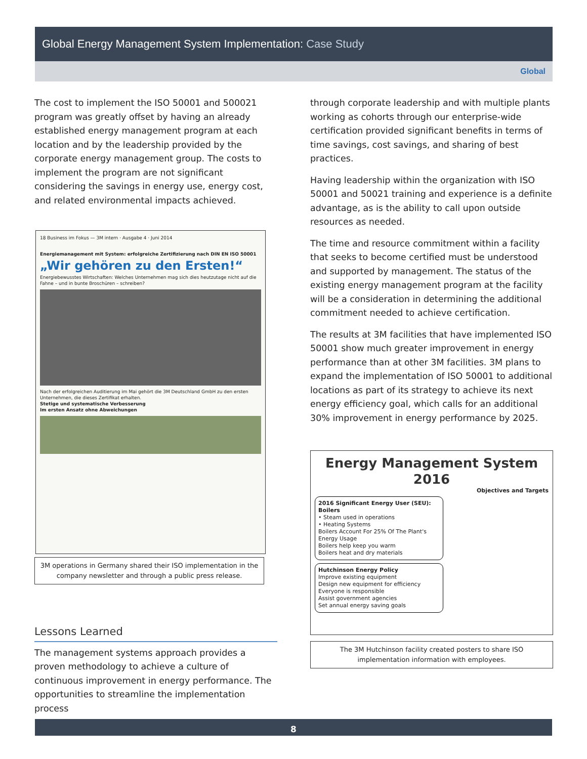Global Energy Management System Implementation: Case Study
Global
The cost to implement the ISO 50001 and 500021 program was greatly offset by having an already established energy management program at each location and by the leadership provided by the corporate energy management group. The costs to implement the program are not significant considering the savings in energy use, energy cost, and related environmental impacts achieved.
18 Business im Fokus — 3M intern · Ausgabe 4 · Juni 2014
Energiemanagement mit System: erfolgreiche Zertifizierung nach DIN EN ISO 50001
„Wir gehören zu den Ersten!“
Energiebewusstes Wirtschaften: Welches Unternehmen mag sich dies heutzutage nicht auf die Fahne – und in bunte Broschüren – schreiben?
Nach der erfolgreichen Auditierung im Mai gehört die 3M Deutschland GmbH zu den ersten Unternehmen, die dieses Zertifikat erhalten.
Stetige und systematische Verbesserung
Im ersten Ansatz ohne Abweichungen
3M operations in Germany shared their ISO implementation in the company newsletter and through a public press release.
Lessons Learned
The management systems approach provides a proven methodology to achieve a culture of continuous improvement in energy performance. The opportunities to streamline the implementation process
through corporate leadership and with multiple plants working as cohorts through our enterprise-wide certification provided significant benefits in terms of time savings, cost savings, and sharing of best practices.
Having leadership within the organization with ISO 50001 and 50021 training and experience is a definite advantage, as is the ability to call upon outside resources as needed.
The time and resource commitment within a facility that seeks to become certified must be understood and supported by management. The status of the existing energy management program at the facility will be a consideration in determining the additional commitment needed to achieve certification.
The results at 3M facilities that have implemented ISO 50001 show much greater improvement in energy performance than at other 3M facilities. 3M plans to expand the implementation of ISO 50001 to additional locations as part of its strategy to achieve its next energy efficiency goal, which calls for an additional 30% improvement in energy performance by 2025.
Energy Management System
2016
Objectives and Targets
2016 Significant Energy User (SEU): Boilers
• Steam used in operations
• Heating Systems
Boilers Account For 25% Of The Plant's Energy Usage
Boilers help keep you warm
Boilers heat and dry materials
Hutchinson Energy Policy
Improve existing equipment
Design new equipment for efficiency
Everyone is responsible
Assist government agencies
Set annual energy saving goals
The 3M Hutchinson facility created posters to share ISO implementation information with employees.
8